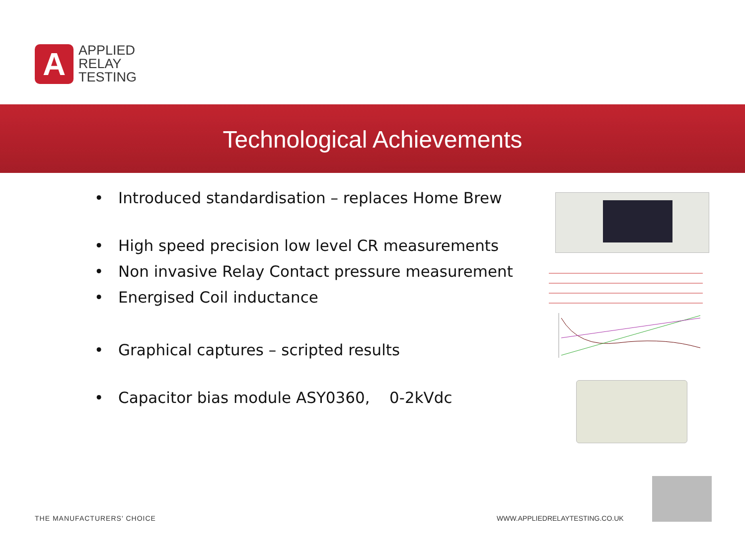A
APPLIED
RELAY
TESTING
Technological Achievements
• Introduced standardisation – replaces Home Brew
• High speed precision low level CR measurements
• Non invasive Relay Contact pressure measurement
• Energised Coil inductance
• Graphical captures – scripted results
• Capacitor bias module ASY0360, 0-2kVdc
THE MANUFACTURERS' CHOICE WWW.APPLIEDRELAYTESTING.CO.UK